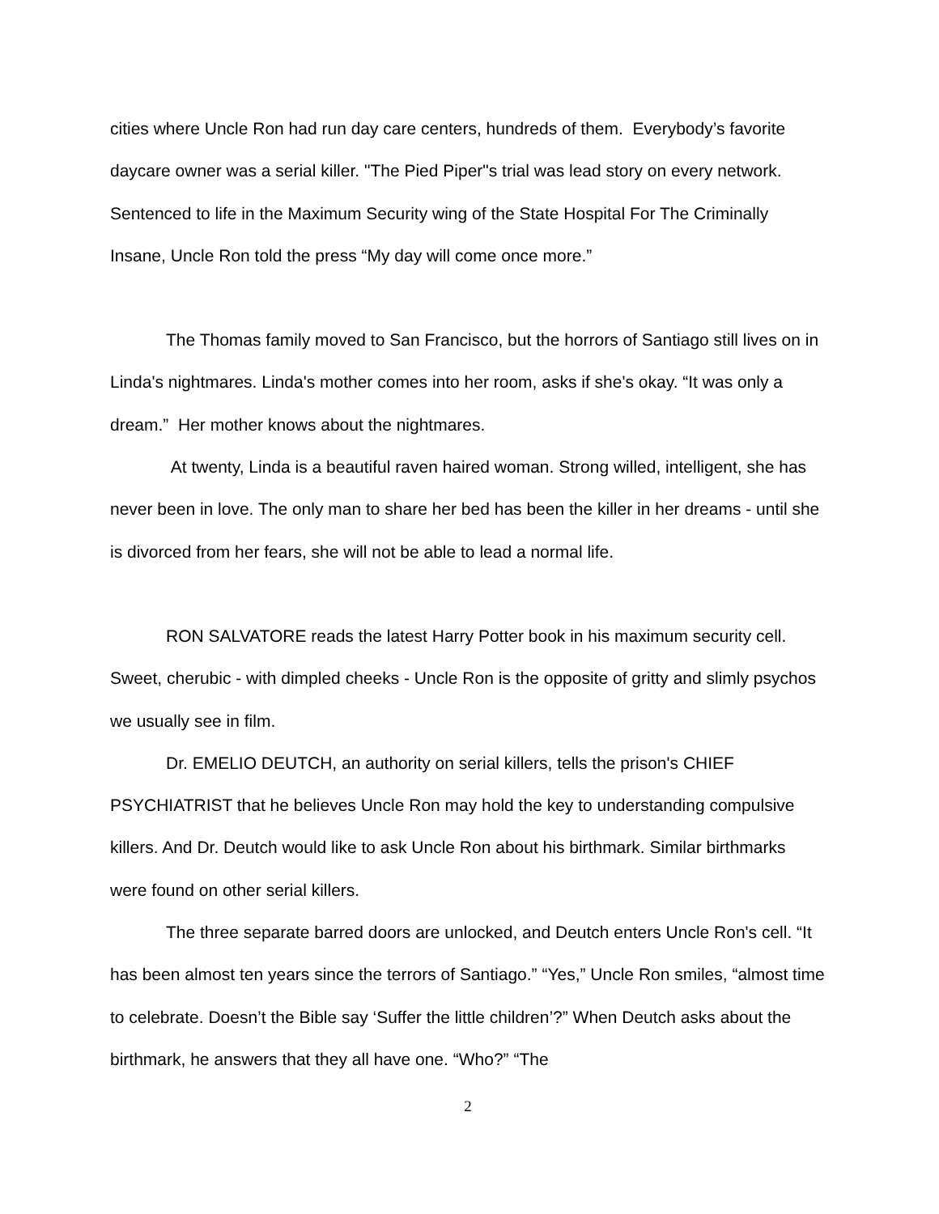cities where Uncle Ron had run day care centers, hundreds of them. Everybody’s favorite daycare owner was a serial killer. "The Pied Piper"s trial was lead story on every network. Sentenced to life in the Maximum Security wing of the State Hospital For The Criminally Insane, Uncle Ron told the press “My day will come once more.”
The Thomas family moved to San Francisco, but the horrors of Santiago still lives on in Linda's nightmares. Linda's mother comes into her room, asks if she's okay. “It was only a dream.” Her mother knows about the nightmares.
At twenty, Linda is a beautiful raven haired woman. Strong willed, intelligent, she has never been in love. The only man to share her bed has been the killer in her dreams - until she is divorced from her fears, she will not be able to lead a normal life.
RON SALVATORE reads the latest Harry Potter book in his maximum security cell. Sweet, cherubic - with dimpled cheeks - Uncle Ron is the opposite of gritty and slimly psychos we usually see in film.
Dr. EMELIO DEUTCH, an authority on serial killers, tells the prison's CHIEF PSYCHIATRIST that he believes Uncle Ron may hold the key to understanding compulsive killers. And Dr. Deutch would like to ask Uncle Ron about his birthmark. Similar birthmarks were found on other serial killers.
The three separate barred doors are unlocked, and Deutch enters Uncle Ron's cell. “It has been almost ten years since the terrors of Santiago.” “Yes,” Uncle Ron smiles, “almost time to celebrate. Doesn’t the Bible say ‘Suffer the little children’?” When Deutch asks about the birthmark, he answers that they all have one. “Who?” “The
2